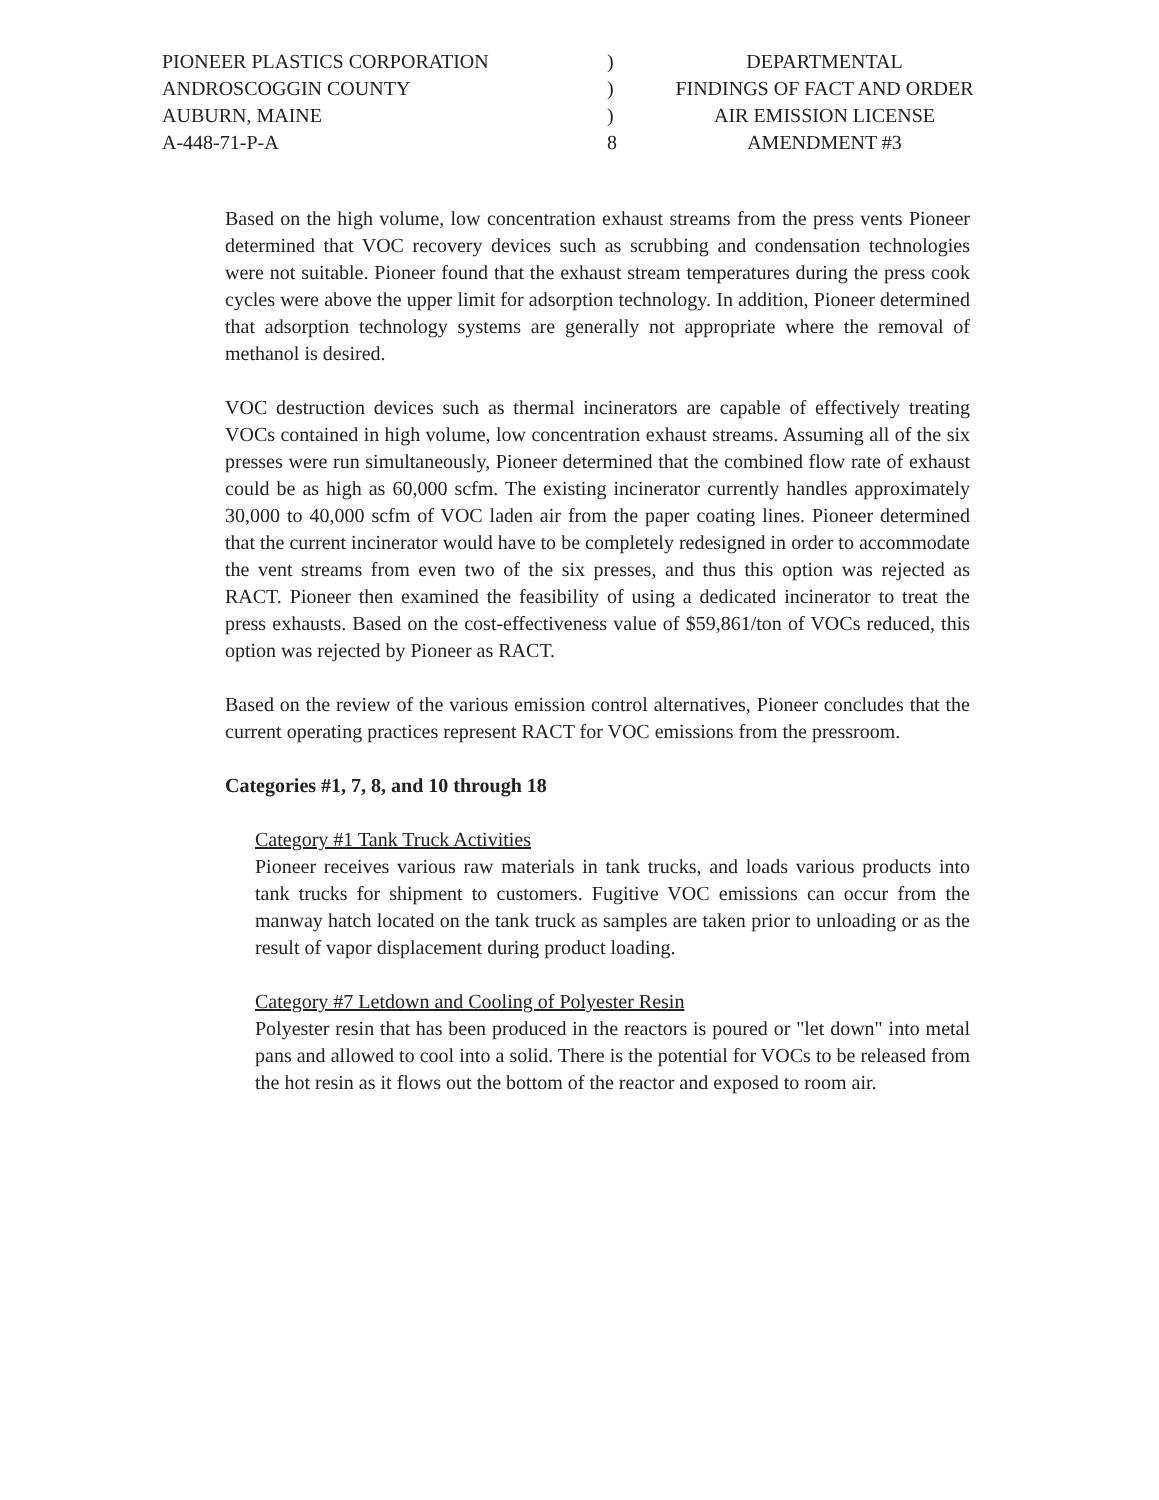PIONEER PLASTICS CORPORATION
ANDROSCOGGIN COUNTY
AUBURN, MAINE
A-448-71-P-A
)
)
)
8
DEPARTMENTAL
FINDINGS OF FACT AND ORDER
AIR EMISSION LICENSE
AMENDMENT #3
Based on the high volume, low concentration exhaust streams from the press vents Pioneer determined that VOC recovery devices such as scrubbing and condensation technologies were not suitable. Pioneer found that the exhaust stream temperatures during the press cook cycles were above the upper limit for adsorption technology. In addition, Pioneer determined that adsorption technology systems are generally not appropriate where the removal of methanol is desired.
VOC destruction devices such as thermal incinerators are capable of effectively treating VOCs contained in high volume, low concentration exhaust streams. Assuming all of the six presses were run simultaneously, Pioneer determined that the combined flow rate of exhaust could be as high as 60,000 scfm. The existing incinerator currently handles approximately 30,000 to 40,000 scfm of VOC laden air from the paper coating lines. Pioneer determined that the current incinerator would have to be completely redesigned in order to accommodate the vent streams from even two of the six presses, and thus this option was rejected as RACT. Pioneer then examined the feasibility of using a dedicated incinerator to treat the press exhausts. Based on the cost-effectiveness value of $59,861/ton of VOCs reduced, this option was rejected by Pioneer as RACT.
Based on the review of the various emission control alternatives, Pioneer concludes that the current operating practices represent RACT for VOC emissions from the pressroom.
Categories #1, 7, 8, and 10 through 18
Category #1 Tank Truck Activities
Pioneer receives various raw materials in tank trucks, and loads various products into tank trucks for shipment to customers. Fugitive VOC emissions can occur from the manway hatch located on the tank truck as samples are taken prior to unloading or as the result of vapor displacement during product loading.
Category #7 Letdown and Cooling of Polyester Resin
Polyester resin that has been produced in the reactors is poured or "let down" into metal pans and allowed to cool into a solid. There is the potential for VOCs to be released from the hot resin as it flows out the bottom of the reactor and exposed to room air.